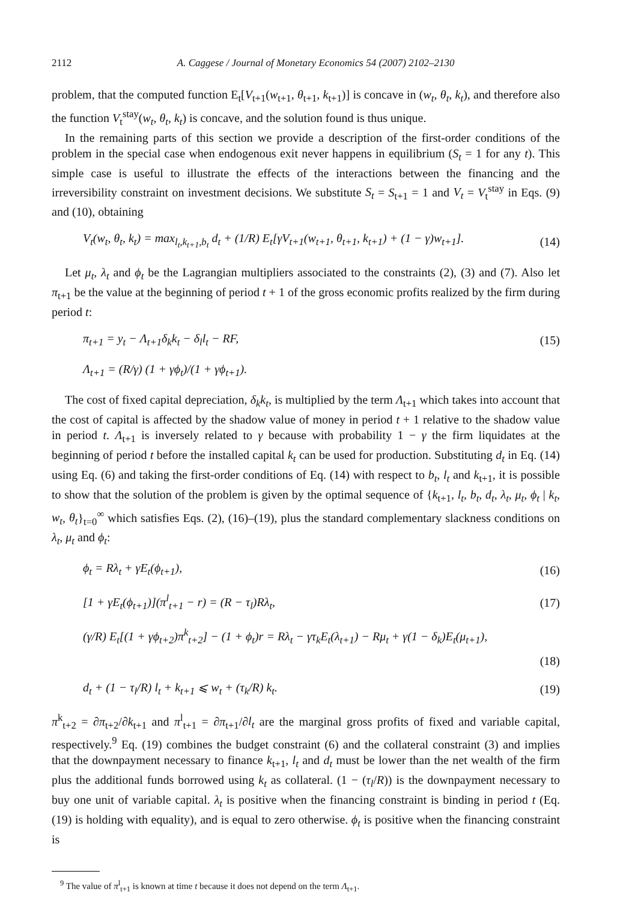2112 A. Caggese / Journal of Monetary Economics 54 (2007) 2102–2130
problem, that the computed function E<sub>t</sub>[V<sub>t+1</sub>(w<sub>t+1</sub>, θ<sub>t+1</sub>, k<sub>t+1</sub>)] is concave in (w<sub>t</sub>, θ<sub>t</sub>, k<sub>t</sub>), and therefore also the function V<sub>t</sub><sup>stay</sup>(w<sub>t</sub>, θ<sub>t</sub>, k<sub>t</sub>) is concave, and the solution found is thus unique.
In the remaining parts of this section we provide a description of the first-order conditions of the problem in the special case when endogenous exit never happens in equilibrium (S<sub>t</sub> = 1 for any t). This simple case is useful to illustrate the effects of the interactions between the financing and the irreversibility constraint on investment decisions. We substitute S<sub>t</sub> = S<sub>t+1</sub> = 1 and V<sub>t</sub> = V<sub>t</sub><sup>stay</sup> in Eqs. (9) and (10), obtaining
V<sub>t</sub>(w<sub>t</sub>, θ<sub>t</sub>, k<sub>t</sub>) = max<sub>l<sub>t</sub>,k<sub>t+1</sub>,b<sub>t</sub></sub> d<sub>t</sub> + (1/R) E<sub>t</sub>[γV<sub>t+1</sub>(w<sub>t+1</sub>, θ<sub>t+1</sub>, k<sub>t+1</sub>) + (1 − γ)w<sub>t+1</sub>]. (14)
Let μ<sub>t</sub>, λ<sub>t</sub> and ϕ<sub>t</sub> be the Lagrangian multipliers associated to the constraints (2), (3) and (7). Also let π<sub>t+1</sub> be the value at the beginning of period t + 1 of the gross economic profits realized by the firm during period t:
π<sub>t+1</sub> = y<sub>t</sub> − Λ<sub>t+1</sub>δ<sub>k</sub>k<sub>t</sub> − δ<sub>l</sub>l<sub>t</sub> − RF, (15)
Λ<sub>t+1</sub> = (R/γ) (1 + γϕ<sub>t</sub>)/(1 + γϕ<sub>t+1</sub>).
The cost of fixed capital depreciation, δ<sub>k</sub>k<sub>t</sub>, is multiplied by the term Λ<sub>t+1</sub> which takes into account that the cost of capital is affected by the shadow value of money in period t + 1 relative to the shadow value in period t. Λ<sub>t+1</sub> is inversely related to γ because with probability 1 − γ the firm liquidates at the beginning of period t before the installed capital k<sub>t</sub> can be used for production. Substituting d<sub>t</sub> in Eq. (14) using Eq. (6) and taking the first-order conditions of Eq. (14) with respect to b<sub>t</sub>, l<sub>t</sub> and k<sub>t+1</sub>, it is possible to show that the solution of the problem is given by the optimal sequence of {k<sub>t+1</sub>, l<sub>t</sub>, b<sub>t</sub>, d<sub>t</sub>, λ<sub>t</sub>, μ<sub>t</sub>, ϕ<sub>t</sub> | k<sub>t</sub>, w<sub>t</sub>, θ<sub>t</sub>}<sub>t=0</sub><sup>∞</sup> which satisfies Eqs. (2), (16)–(19), plus the standard complementary slackness conditions on λ<sub>t</sub>, μ<sub>t</sub> and ϕ<sub>t</sub>:
ϕ<sub>t</sub> = Rλ<sub>t</sub> + γE<sub>t</sub>(ϕ<sub>t+1</sub>), (16)
[1 + γE<sub>t</sub>(ϕ<sub>t+1</sub>)](π<sup>l</sup><sub>t+1</sub> − r) = (R − τ<sub>l</sub>)Rλ<sub>t</sub>, (17)
(γ/R) E<sub>t</sub>[(1 + γϕ<sub>t+2</sub>)π<sup>k</sup><sub>t+2</sub>] − (1 + ϕ<sub>t</sub>)r = Rλ<sub>t</sub> − γτ<sub>k</sub>E<sub>t</sub>(λ<sub>t+1</sub>) − Rμ<sub>t</sub> + γ(1 − δ<sub>k</sub>)E<sub>t</sub>(μ<sub>t+1</sub>),
(18)
d<sub>t</sub> + (1 − τ<sub>l</sub>/R) l<sub>t</sub> + k<sub>t+1</sub> ⩽ w<sub>t</sub> + (τ<sub>k</sub>/R) k<sub>t</sub>. (19)
π<sup>k</sup><sub>t+2</sub> = ∂π<sub>t+2</sub>/∂k<sub>t+1</sub> and π<sup>l</sup><sub>t+1</sub> = ∂π<sub>t+1</sub>/∂l<sub>t</sub> are the marginal gross profits of fixed and variable capital, respectively.<sup>9</sup> Eq. (19) combines the budget constraint (6) and the collateral constraint (3) and implies that the downpayment necessary to finance k<sub>t+1</sub>, l<sub>t</sub> and d<sub>t</sub> must be lower than the net wealth of the firm plus the additional funds borrowed using k<sub>t</sub> as collateral. (1 − (τ<sub>l</sub>/R)) is the downpayment necessary to buy one unit of variable capital. λ<sub>t</sub> is positive when the financing constraint is binding in period t (Eq. (19) is holding with equality), and is equal to zero otherwise. ϕ<sub>t</sub> is positive when the financing constraint is
<sup>9</sup> The value of π<sup>l</sup><sub>t+1</sub> is known at time t because it does not depend on the term Λ<sub>t+1</sub>.